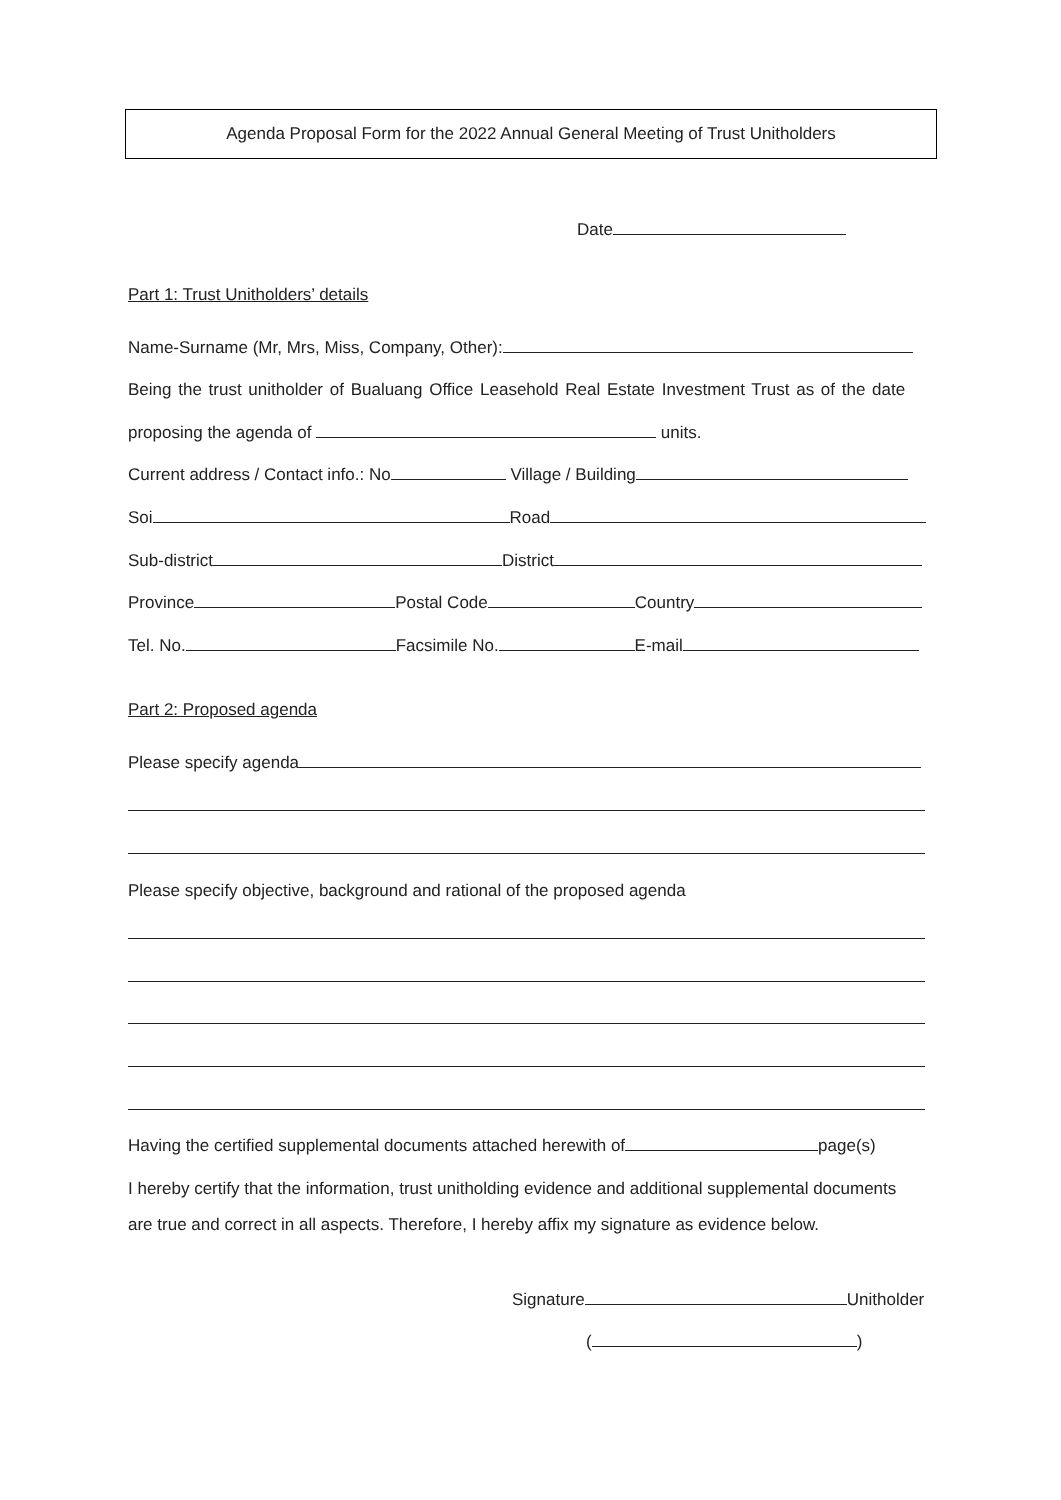Agenda Proposal Form for the 2022 Annual General Meeting of Trust Unitholders
Date
Part 1: Trust Unitholders’ details
Name-Surname (Mr, Mrs, Miss, Company, Other):
Being the trust unitholder of Bualuang Office Leasehold Real Estate Investment Trust as of the date
proposing the agenda of units.
Current address / Contact info.: No Village / Building
Soi Road
Sub-district District
Province Postal Code Country
Tel. No. Facsimile No. E-mail
Part 2: Proposed agenda
Please specify agenda
Please specify objective, background and rational of the proposed agenda
Having the certified supplemental documents attached herewith of page(s)
I hereby certify that the information, trust unitholding evidence and additional supplemental documents
are true and correct in all aspects. Therefore, I hereby affix my signature as evidence below.
Signature Unitholder
( )